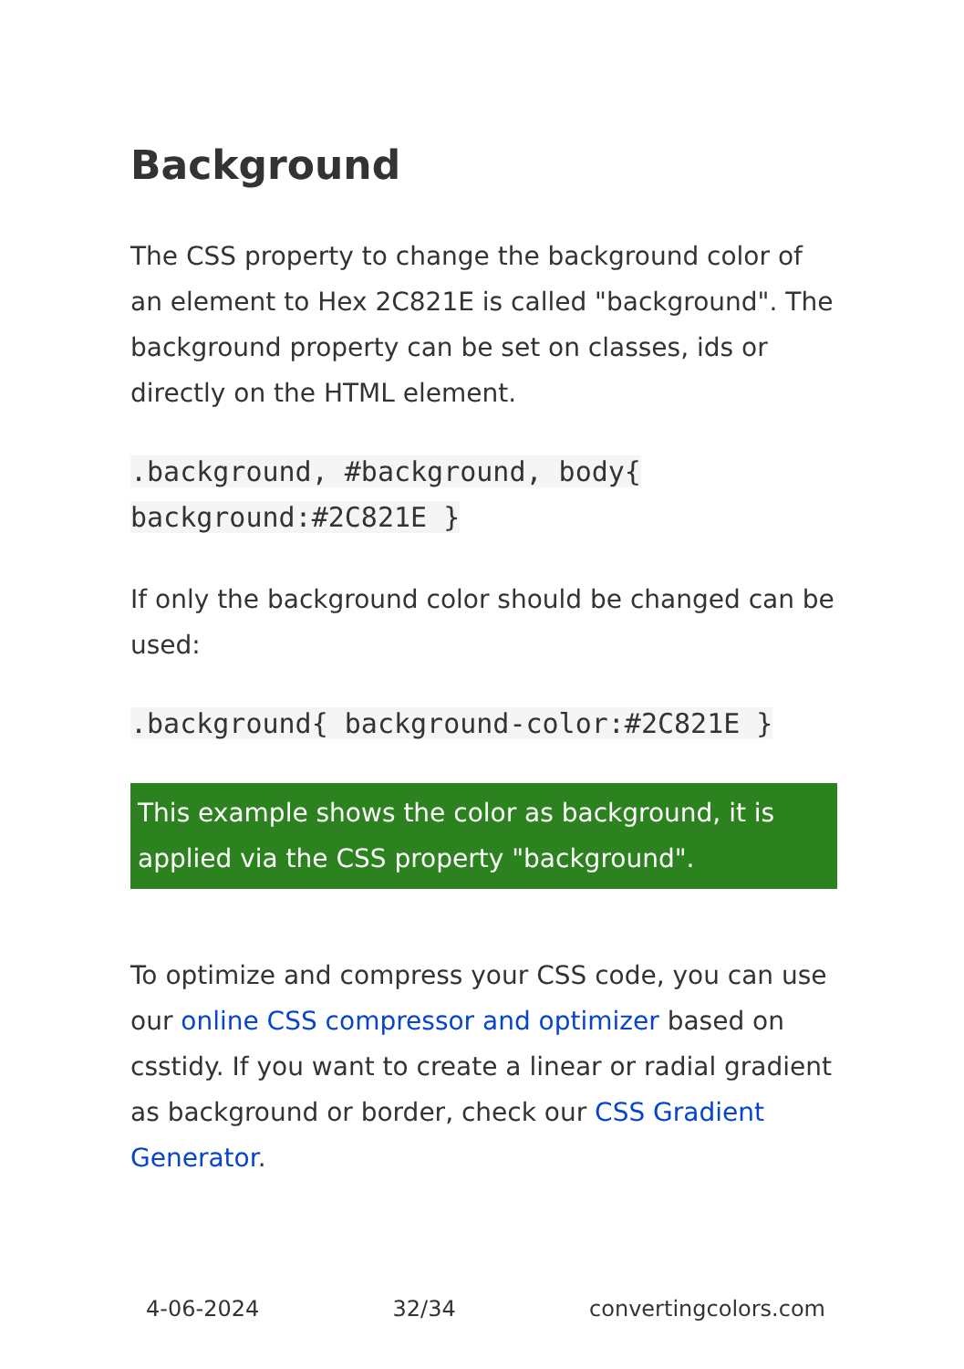Background
The CSS property to change the background color of an element to Hex 2C821E is called "background". The background property can be set on classes, ids or directly on the HTML element.
.background, #background, body{
background:#2C821E }
If only the background color should be changed can be used:
.background{ background-color:#2C821E }
This example shows the color as background, it is applied via the CSS property "background".
To optimize and compress your CSS code, you can use our online CSS compressor and optimizer based on csstidy. If you want to create a linear or radial gradient as background or border, check our CSS Gradient Generator.
4-06-2024 32/34 convertingcolors.com